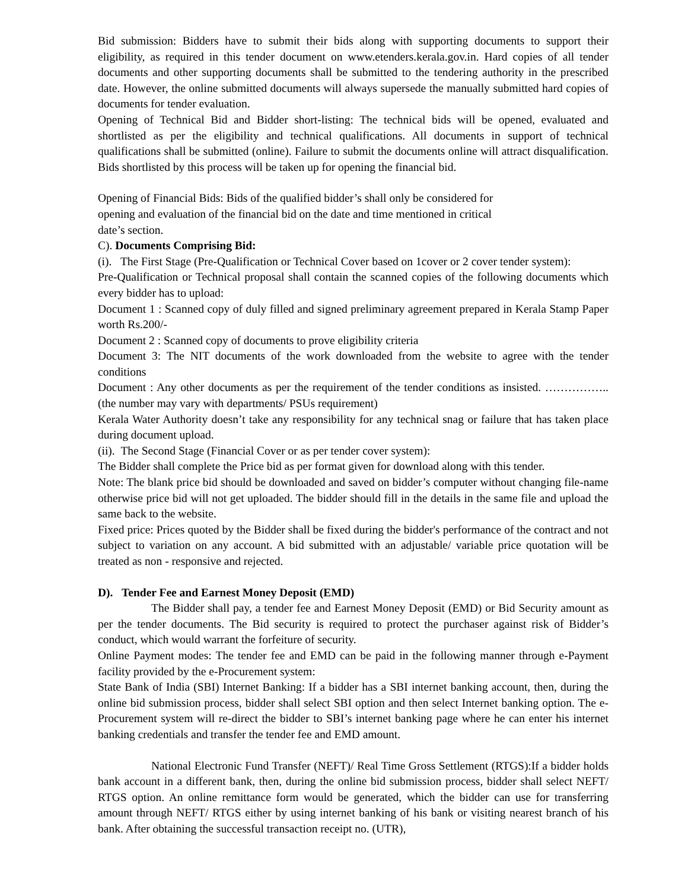Bid submission: Bidders have to submit their bids along with supporting documents to support their eligibility, as required in this tender document on www.etenders.kerala.gov.in. Hard copies of all tender documents and other supporting documents shall be submitted to the tendering authority in the prescribed date. However, the online submitted documents will always supersede the manually submitted hard copies of documents for tender evaluation.
Opening of Technical Bid and Bidder short-listing: The technical bids will be opened, evaluated and shortlisted as per the eligibility and technical qualifications. All documents in support of technical qualifications shall be submitted (online). Failure to submit the documents online will attract disqualification. Bids shortlisted by this process will be taken up for opening the financial bid.
Opening of Financial Bids: Bids of the qualified bidder’s shall only be considered for
opening and evaluation of the financial bid on the date and time mentioned in critical
date’s section.
C). Documents Comprising Bid:
(i). The First Stage (Pre-Qualification or Technical Cover based on 1cover or 2 cover tender system):
Pre-Qualification or Technical proposal shall contain the scanned copies of the following documents which every bidder has to upload:
Document 1 : Scanned copy of duly filled and signed preliminary agreement prepared in Kerala Stamp Paper worth Rs.200/-
Document 2 : Scanned copy of documents to prove eligibility criteria
Document 3: The NIT documents of the work downloaded from the website to agree with the tender conditions
Document : Any other documents as per the requirement of the tender conditions as insisted. …………….. (the number may vary with departments/ PSUs requirement)
Kerala Water Authority doesn’t take any responsibility for any technical snag or failure that has taken place during document upload.
(ii). The Second Stage (Financial Cover or as per tender cover system):
The Bidder shall complete the Price bid as per format given for download along with this tender.
Note: The blank price bid should be downloaded and saved on bidder’s computer without changing file-name otherwise price bid will not get uploaded. The bidder should fill in the details in the same file and upload the same back to the website.
Fixed price: Prices quoted by the Bidder shall be fixed during the bidder's performance of the contract and not subject to variation on any account. A bid submitted with an adjustable/ variable price quotation will be treated as non - responsive and rejected.
D). Tender Fee and Earnest Money Deposit (EMD)
The Bidder shall pay, a tender fee and Earnest Money Deposit (EMD) or Bid Security amount as per the tender documents. The Bid security is required to protect the purchaser against risk of Bidder’s conduct, which would warrant the forfeiture of security.
Online Payment modes: The tender fee and EMD can be paid in the following manner through e-Payment facility provided by the e-Procurement system:
State Bank of India (SBI) Internet Banking: If a bidder has a SBI internet banking account, then, during the online bid submission process, bidder shall select SBI option and then select Internet banking option. The e-Procurement system will re-direct the bidder to SBI’s internet banking page where he can enter his internet banking credentials and transfer the tender fee and EMD amount.
National Electronic Fund Transfer (NEFT)/ Real Time Gross Settlement (RTGS):If a bidder holds bank account in a different bank, then, during the online bid submission process, bidder shall select NEFT/ RTGS option. An online remittance form would be generated, which the bidder can use for transferring amount through NEFT/ RTGS either by using internet banking of his bank or visiting nearest branch of his bank. After obtaining the successful transaction receipt no. (UTR),